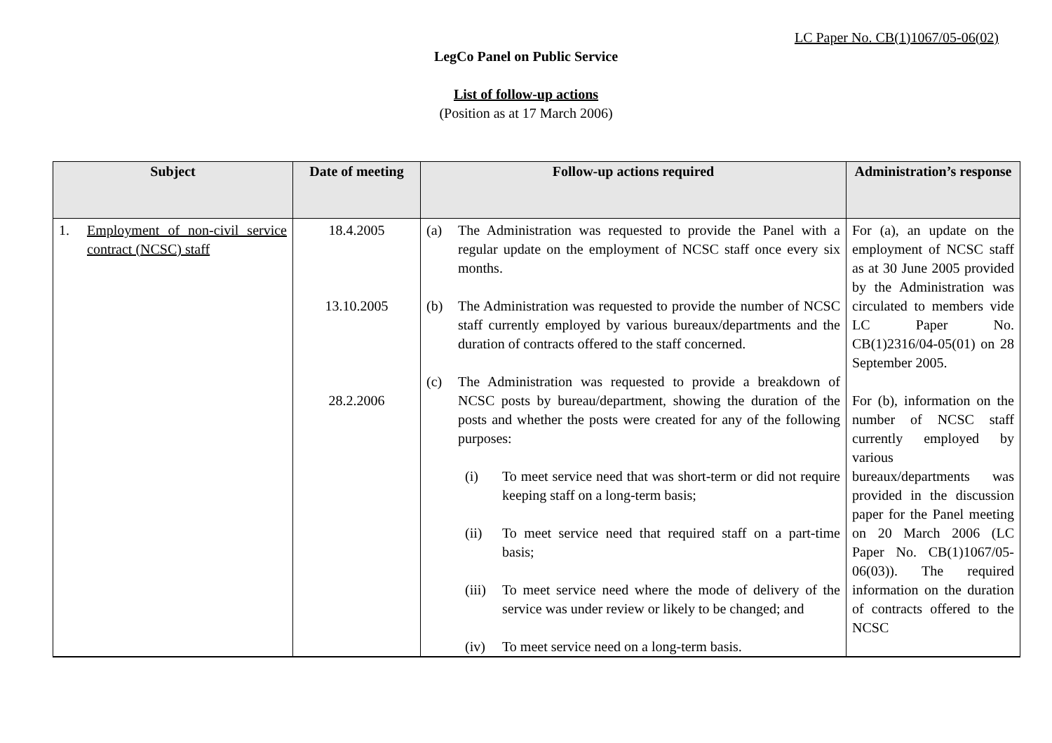LC Paper No. CB(1)1067/05-06(02)
LegCo Panel on Public Service
List of follow-up actions
(Position as at 17 March 2006)
| Subject | Date of meeting | Follow-up actions required | Administration’s response |
| --- | --- | --- | --- |
| 1. Employment of non-civil service contract (NCSC) staff | 18.4.2005 13.10.2005 28.2.2006 | (a) The Administration was requested to provide the Panel with a regular update on the employment of NCSC staff once every six months. (b) The Administration was requested to provide the number of NCSC staff currently employed by various bureaux/departments and the duration of contracts offered to the staff concerned. (c) The Administration was requested to provide a breakdown of NCSC posts by bureau/department, showing the duration of the posts and whether the posts were created for any of the following purposes: (i) To meet service need that was short-term or did not require keeping staff on a long-term basis; (ii) To meet service need that required staff on a part-time basis; (iii) To meet service need where the mode of delivery of the service was under review or likely to be changed; and (iv) To meet service need on a long-term basis. | For (a), an update on the employment of NCSC staff as at 30 June 2005 provided by the Administration was circulated to members vide LC Paper No. CB(1)2316/04-05(01) on 28 September 2005. For (b), information on the number of NCSC staff currently employed by various bureaux/departments was provided in the discussion paper for the Panel meeting on 20 March 2006 (LC Paper No. CB(1)1067/05-06(03)). The required information on the duration of contracts offered to the NCSC |